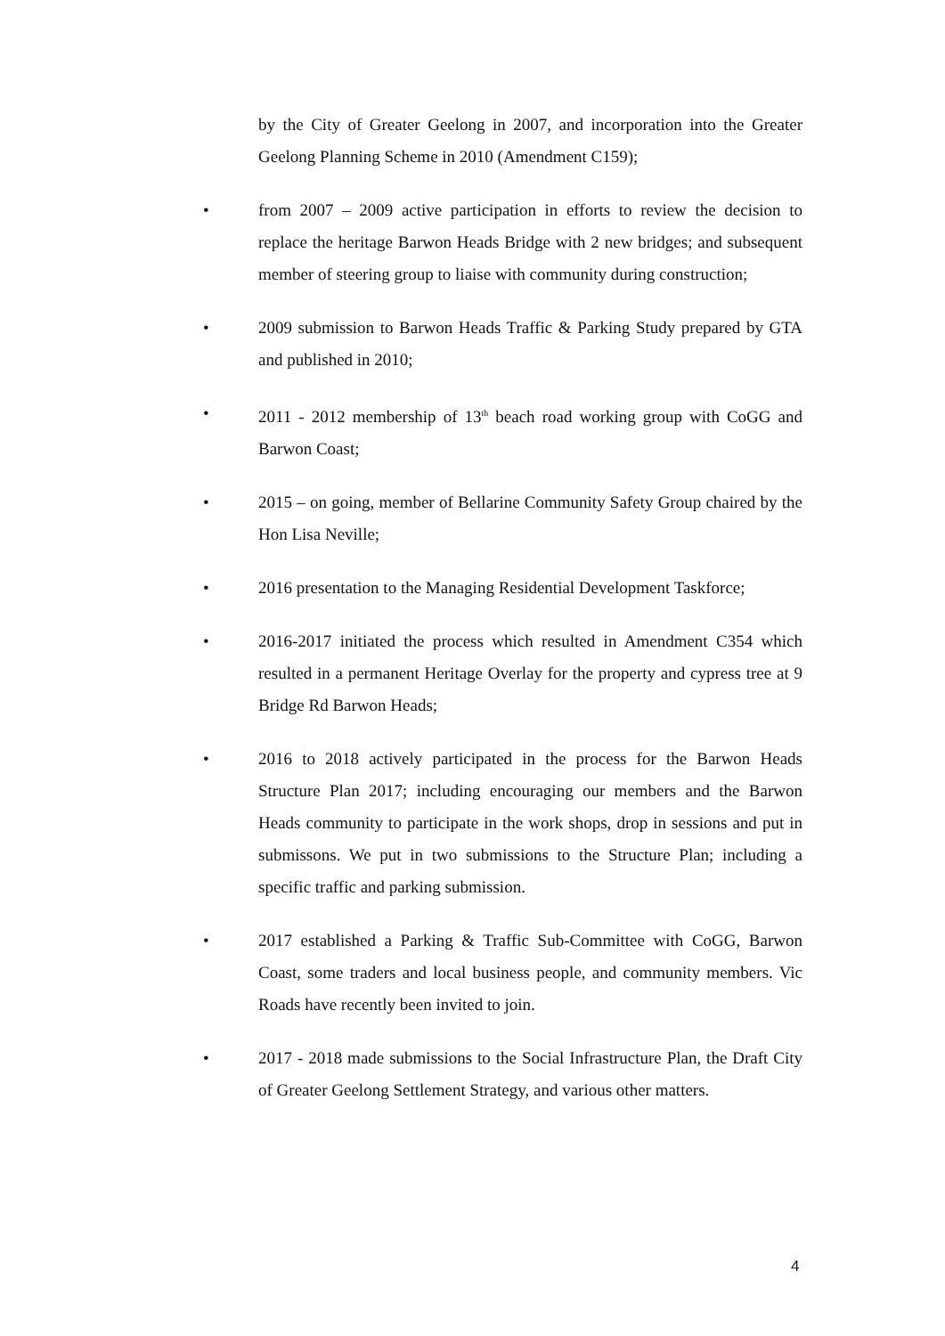by the City of Greater Geelong in 2007, and incorporation into the Greater Geelong Planning Scheme in 2010 (Amendment C159);
• from 2007 – 2009 active participation in efforts to review the decision to replace the heritage Barwon Heads Bridge with 2 new bridges; and subsequent member of steering group to liaise with community during construction;
• 2009 submission to Barwon Heads Traffic & Parking Study prepared by GTA and published in 2010;
• 2011 - 2012 membership of 13<sup>th</sup> beach road working group with CoGG and Barwon Coast;
• 2015 – on going, member of Bellarine Community Safety Group chaired by the Hon Lisa Neville;
• 2016 presentation to the Managing Residential Development Taskforce;
• 2016-2017 initiated the process which resulted in Amendment C354 which resulted in a permanent Heritage Overlay for the property and cypress tree at 9 Bridge Rd Barwon Heads;
• 2016 to 2018 actively participated in the process for the Barwon Heads Structure Plan 2017; including encouraging our members and the Barwon Heads community to participate in the work shops, drop in sessions and put in submissons. We put in two submissions to the Structure Plan; including a specific traffic and parking submission.
• 2017 established a Parking & Traffic Sub-Committee with CoGG, Barwon Coast, some traders and local business people, and community members. Vic Roads have recently been invited to join.
• 2017 - 2018 made submissions to the Social Infrastructure Plan, the Draft City of Greater Geelong Settlement Strategy, and various other matters.
4